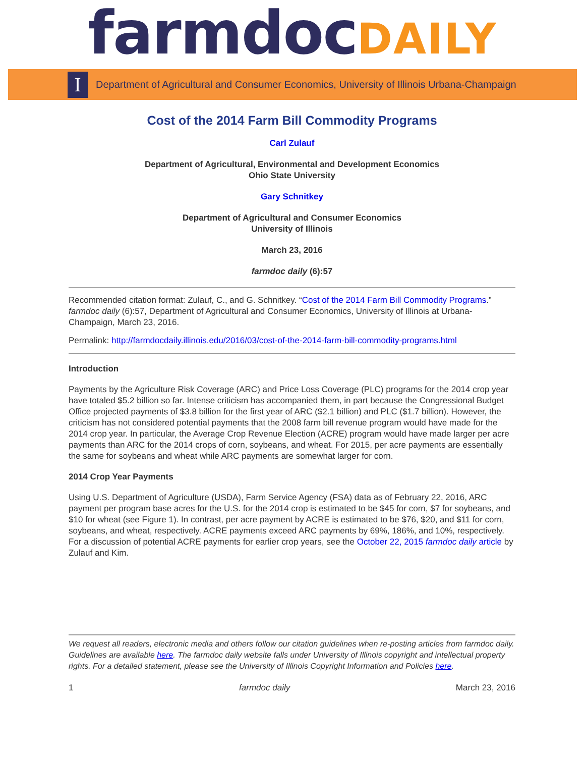farmdocDAILY
I
Department of Agricultural and Consumer Economics, University of Illinois Urbana-Champaign
Cost of the 2014 Farm Bill Commodity Programs
Carl Zulauf
Department of Agricultural, Environmental and Development Economics
Ohio State University
Gary Schnitkey
Department of Agricultural and Consumer Economics
University of Illinois
March 23, 2016
farmdoc daily (6):57
Recommended citation format: Zulauf, C., and G. Schnitkey. “Cost of the 2014 Farm Bill Commodity Programs.” farmdoc daily (6):57, Department of Agricultural and Consumer Economics, University of Illinois at Urbana-Champaign, March 23, 2016.
Permalink: http://farmdocdaily.illinois.edu/2016/03/cost-of-the-2014-farm-bill-commodity-programs.html
Introduction
Payments by the Agriculture Risk Coverage (ARC) and Price Loss Coverage (PLC) programs for the 2014 crop year have totaled $5.2 billion so far. Intense criticism has accompanied them, in part because the Congressional Budget Office projected payments of $3.8 billion for the first year of ARC ($2.1 billion) and PLC ($1.7 billion). However, the criticism has not considered potential payments that the 2008 farm bill revenue program would have made for the 2014 crop year. In particular, the Average Crop Revenue Election (ACRE) program would have made larger per acre payments than ARC for the 2014 crops of corn, soybeans, and wheat. For 2015, per acre payments are essentially the same for soybeans and wheat while ARC payments are somewhat larger for corn.
2014 Crop Year Payments
Using U.S. Department of Agriculture (USDA), Farm Service Agency (FSA) data as of February 22, 2016, ARC payment per program base acres for the U.S. for the 2014 crop is estimated to be $45 for corn, $7 for soybeans, and $10 for wheat (see Figure 1). In contrast, per acre payment by ACRE is estimated to be $76, $20, and $11 for corn, soybeans, and wheat, respectively. ACRE payments exceed ARC payments by 69%, 186%, and 10%, respectively. For a discussion of potential ACRE payments for earlier crop years, see the October 22, 2015 farmdoc daily article by Zulauf and Kim.
We request all readers, electronic media and others follow our citation guidelines when re-posting articles from farmdoc daily. Guidelines are available here. The farmdoc daily website falls under University of Illinois copyright and intellectual property rights. For a detailed statement, please see the University of Illinois Copyright Information and Policies here.
1 farmdoc daily March 23, 2016